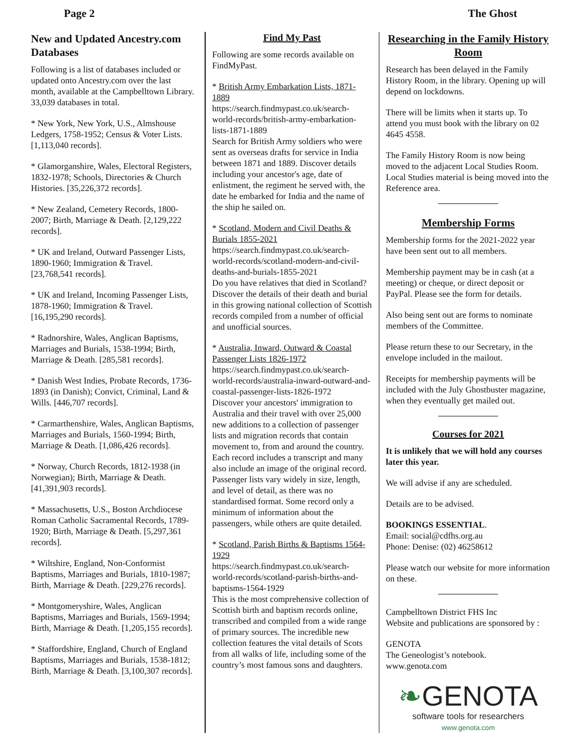Page 2 The Ghost
New and Updated Ancestry.com Databases
Following is a list of databases included or updated onto Ancestry.com over the last month, available at the Campbelltown Library. 33,039 databases in total.
* New York, New York, U.S., Almshouse Ledgers, 1758-1952; Census & Voter Lists. [1,113,040 records].
* Glamorganshire, Wales, Electoral Registers, 1832-1978; Schools, Directories & Church Histories. [35,226,372 records].
* New Zealand, Cemetery Records, 1800-2007; Birth, Marriage & Death. [2,129,222 records].
* UK and Ireland, Outward Passenger Lists, 1890-1960; Immigration & Travel. [23,768,541 records].
* UK and Ireland, Incoming Passenger Lists, 1878-1960; Immigration & Travel. [16,195,290 records].
* Radnorshire, Wales, Anglican Baptisms, Marriages and Burials, 1538-1994; Birth, Marriage & Death. [285,581 records].
* Danish West Indies, Probate Records, 1736-1893 (in Danish); Convict, Criminal, Land & Wills. [446,707 records].
* Carmarthenshire, Wales, Anglican Baptisms, Marriages and Burials, 1560-1994; Birth, Marriage & Death. [1,086,426 records].
* Norway, Church Records, 1812-1938 (in Norwegian); Birth, Marriage & Death. [41,391,903 records].
* Massachusetts, U.S., Boston Archdiocese Roman Catholic Sacramental Records, 1789-1920; Birth, Marriage & Death. [5,297,361 records].
* Wiltshire, England, Non-Conformist Baptisms, Marriages and Burials, 1810-1987; Birth, Marriage & Death. [229,276 records].
* Montgomeryshire, Wales, Anglican Baptisms, Marriages and Burials, 1569-1994; Birth, Marriage & Death. [1,205,155 records].
* Staffordshire, England, Church of England Baptisms, Marriages and Burials, 1538-1812; Birth, Marriage & Death. [3,100,307 records].
Find My Past
Following are some records available on FindMyPast.
* British Army Embarkation Lists, 1871-1889
https://search.findmypast.co.uk/search-world-records/british-army-embarkation-lists-1871-1889
Search for British Army soldiers who were sent as overseas drafts for service in India between 1871 and 1889. Discover details including your ancestor's age, date of enlistment, the regiment he served with, the date he embarked for India and the name of the ship he sailed on.
* Scotland, Modern and Civil Deaths & Burials 1855-2021
https://search.findmypast.co.uk/search-world-records/scotland-modern-and-civil-deaths-and-burials-1855-2021
Do you have relatives that died in Scotland? Discover the details of their death and burial in this growing national collection of Scottish records compiled from a number of official and unofficial sources.
* Australia, Inward, Outward & Coastal Passenger Lists 1826-1972
https://search.findmypast.co.uk/search-world-records/australia-inward-outward-and-coastal-passenger-lists-1826-1972
Discover your ancestors' immigration to Australia and their travel with over 25,000 new additions to a collection of passenger lists and migration records that contain movement to, from and around the country. Each record includes a transcript and many also include an image of the original record. Passenger lists vary widely in size, length, and level of detail, as there was no standardised format. Some record only a minimum of information about the passengers, while others are quite detailed.
* Scotland, Parish Births & Baptisms 1564-1929
https://search.findmypast.co.uk/search-world-records/scotland-parish-births-and-baptisms-1564-1929
This is the most comprehensive collection of Scottish birth and baptism records online, transcribed and compiled from a wide range of primary sources. The incredible new collection features the vital details of Scots from all walks of life, including some of the country’s most famous sons and daughters.
Researching in the Family History Room
Research has been delayed in the Family History Room, in the library. Opening up will depend on lockdowns.
There will be limits when it starts up. To attend you must book with the library on 02 4645 4558.
The Family History Room is now being moved to the adjacent Local Studies Room. Local Studies material is being moved into the Reference area.
Membership Forms
Membership forms for the 2021-2022 year have been sent out to all members.
Membership payment may be in cash (at a meeting) or cheque, or direct deposit or PayPal. Please see the form for details.
Also being sent out are forms to nominate members of the Committee.
Please return these to our Secretary, in the envelope included in the mailout.
Receipts for membership payments will be included with the July Ghostbuster magazine, when they eventually get mailed out.
Courses for 2021
It is unlikely that we will hold any courses later this year.
We will advise if any are scheduled.
Details are to be advised.
BOOKINGS ESSENTIAL.
Email: social@cdfhs.org.au
Phone: Denise: (02) 46258612
Please watch our website for more information on these.
Campbelltown District FHS Inc
Website and publications are sponsored by :
GENOTA
The Geneologist’s notebook.
www.genota.com
❧GENOTA
software tools for researchers
www.genota.com